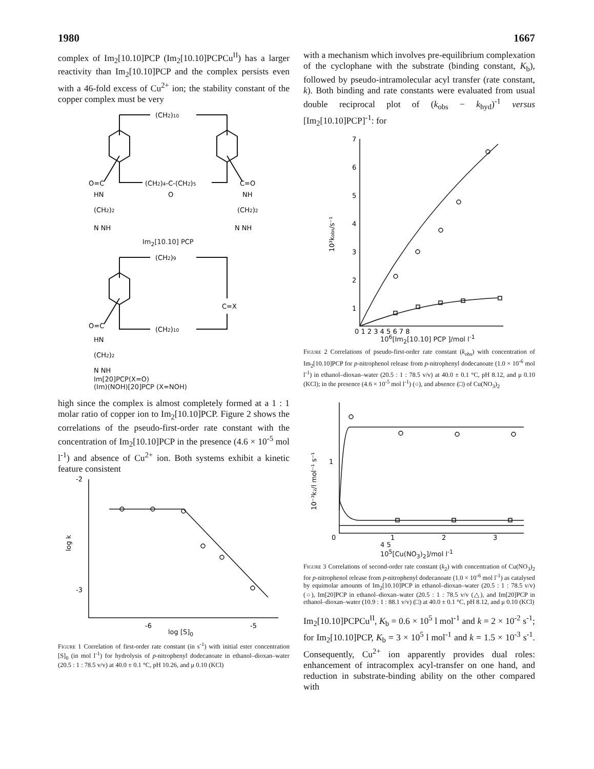1980 1667
complex of Im<sub>2</sub>[10.10]PCP (Im<sub>2</sub>[10.10]PCPCu<sup>II</sup>) has a larger reactivity than Im<sub>2</sub>[10.10]PCP and the complex persists even with a 46-fold excess of Cu<sup>2+</sup> ion; the stability constant of the copper complex must be very
(CH2)10
(CH2)4-C-(CH2)5
O
O=C
HN
(CH2)2
N NH
C=O
NH
(CH2)2
N NH
Im<sub>2</sub>[10.10] PCP
(CH2)9
C=X
(CH2)10
O=C
HN
(CH2)2
N NH
Im[20]PCP(X=O)
(Im)(NOH)[20]PCP (X=NOH)
high since the complex is almost completely formed at a 1 : 1 molar ratio of copper ion to Im<sub>2</sub>[10.10]PCP. Figure 2 shows the correlations of the pseudo-first-order rate constant with the concentration of Im<sub>2</sub>[10.10]PCP in the presence (4.6 × 10<sup>-5</sup> mol l<sup>-1</sup>) and absence of Cu<sup>2+</sup> ion. Both systems exhibit a kinetic feature consistent
-2
-3
log k
-6
-5
log [S]<sub>0</sub>
Figure 1 Correlation of first-order rate constant (in s<sup>-1</sup>) with initial ester concentration [S]<sub>0</sub> (in mol l<sup>-1</sup>) for hydrolysis of p-nitrophenyl dodecanoate in ethanol–dioxan–water (20.5 : 1 : 78.5 v/v) at 40.0 ± 0.1 °C, pH 10.26, and μ 0.10 (KCl)
with a mechanism which involves pre-equilibrium complexation of the cyclophane with the substrate (binding constant, K<sub>b</sub>), followed by pseudo-intramolecular acyl transfer (rate constant, k). Both binding and rate constants were evaluated from usual double reciprocal plot of (k<sub>obs</sub> − k<sub>hyd</sub>)<sup>-1</sup> versus [Im<sub>2</sub>[10.10]PCP]<sup>-1</sup>: for
7
6
5
4
3
2
1
10³kobs/s⁻¹
0 1 2 3 4 5 6 7 8
10<sup>6</sup>[Im<sub>2</sub>[10.10] PCP ]/mol l<sup>-1</sup>
Figure 2 Correlations of pseudo-first-order rate constant (k<sub>obs</sub>) with concentration of Im<sub>2</sub>[10.10]PCP for p-nitrophenol release from p-nitrophenyl dodecanoate (1.0 × 10<sup>-6</sup> mol l<sup>-1</sup>) in ethanol–dioxan–water (20.5 : 1 : 78.5 v/v) at 40.0 ± 0.1 °C, pH 8.12, and μ 0.10 (KCl); in the presence (4.6 × 10<sup>-5</sup> mol l<sup>-1</sup>) (○), and absence (□) of Cu(NO<sub>3</sub>)<sub>2</sub>
1
10⁻³k₂/l mol⁻¹ s⁻¹
0
1
2
3
4 5
10<sup>5</sup>[Cu(NO<sub>3</sub>)<sub>2</sub>]/mol l<sup>-1</sup>
Figure 3 Correlations of second-order rate constant (k<sub>2</sub>) with concentration of Cu(NO<sub>3</sub>)<sub>2</sub> for p-nitrophenol release from p-nitrophenyl dodecanoate (1.0 × 10<sup>-6</sup> mol l<sup>-1</sup>) as catalysed by equimolar amounts of Im<sub>2</sub>[10.10]PCP in ethanol–dioxan–water (20.5 : 1 : 78.5 v/v) (○), Im[20]PCP in ethanol–dioxan–water (20.5 : 1 : 78.5 v/v (△), and Im[20]PCP in ethanol–dioxan–water (10.9 : 1 : 88.1 v/v) (□) at 40.0 ± 0.1 °C, pH 8.12, and μ 0.10 (KCl)
Im<sub>2</sub>[10.10]PCPCu<sup>II</sup>, K<sub>b</sub> = 0.6 × 10<sup>5</sup> l mol<sup>-1</sup> and k = 2 × 10<sup>-2</sup> s<sup>-1</sup>; for Im<sub>2</sub>[10.10]PCP, K<sub>b</sub> = 3 × 10<sup>5</sup> l mol<sup>-1</sup> and k = 1.5 × 10<sup>-3</sup> s<sup>-1</sup>. Consequently, Cu<sup>2+</sup> ion apparently provides dual roles: enhancement of intracomplex acyl-transfer on one hand, and reduction in substrate-binding ability on the other compared with